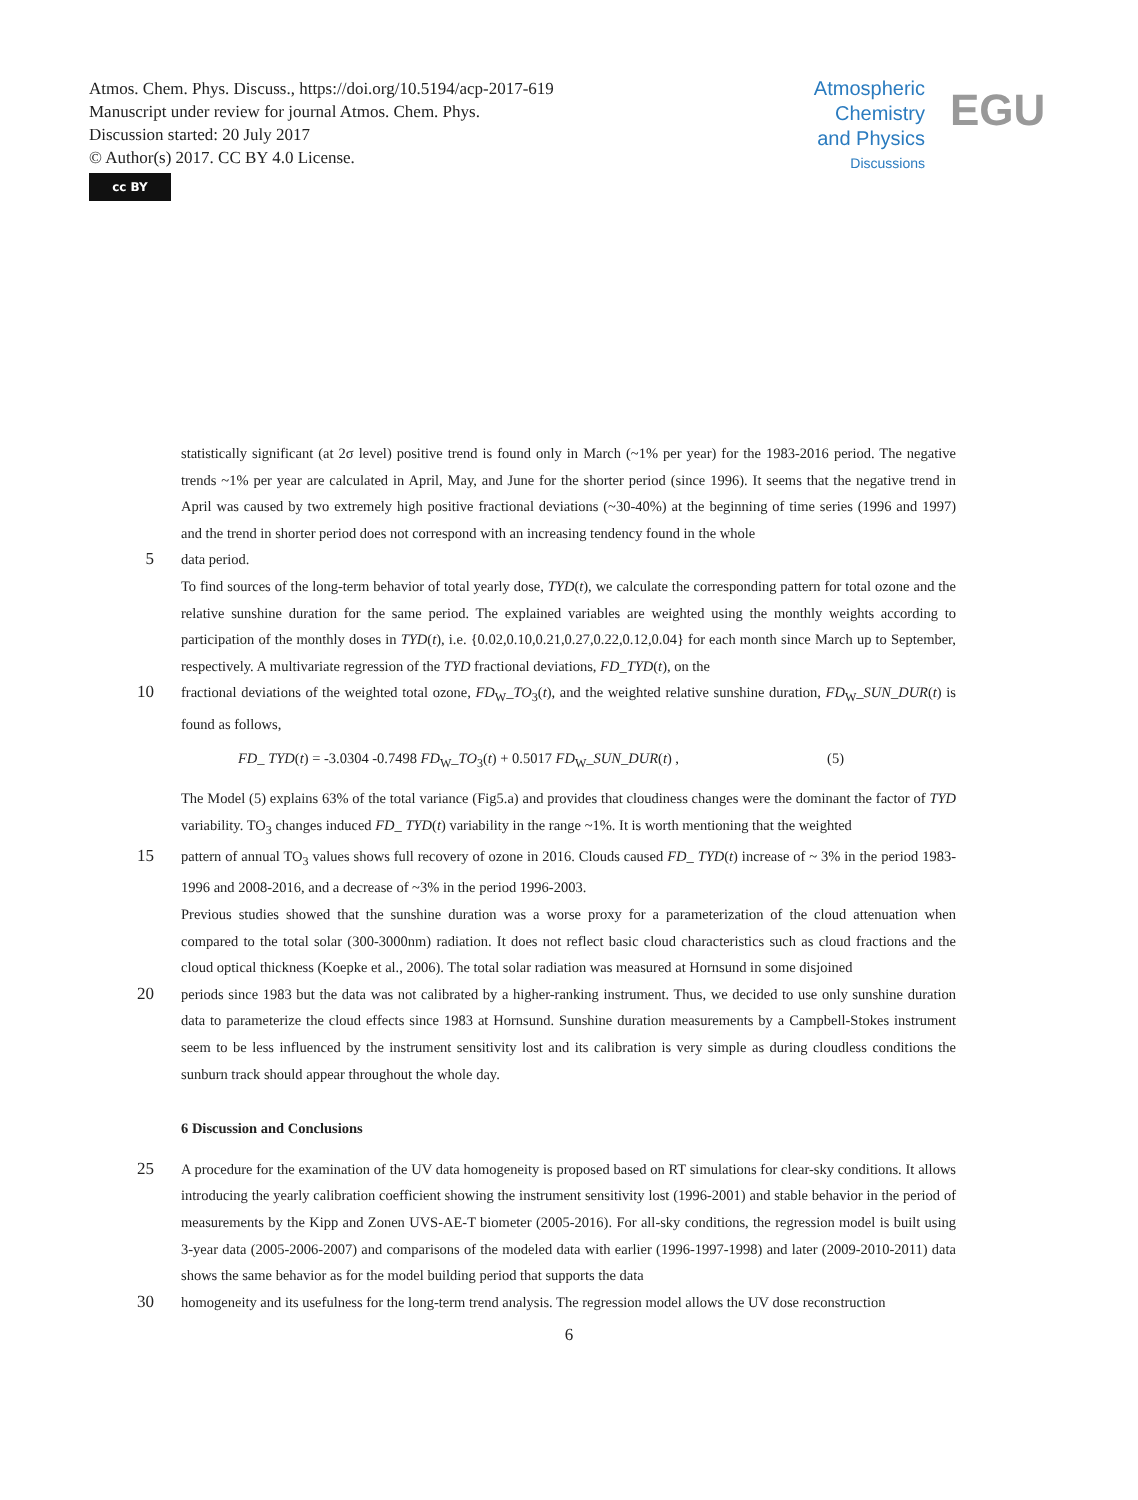Atmos. Chem. Phys. Discuss., https://doi.org/10.5194/acp-2017-619
Manuscript under review for journal Atmos. Chem. Phys.
Discussion started: 20 July 2017
© Author(s) 2017. CC BY 4.0 License.
cc BY
Atmospheric
Chemistry
and Physics
Discussions
EGU
statistically significant (at 2σ level) positive trend is found only in March (~1% per year) for the 1983-2016 period. The negative trends ~1% per year are calculated in April, May, and June for the shorter period (since 1996). It seems that the negative trend in April was caused by two extremely high positive fractional deviations (~30-40%) at the beginning of time series (1996 and 1997) and the trend in shorter period does not correspond with an increasing tendency found in the whole
5
data period.
To find sources of the long-term behavior of total yearly dose, TYD(t), we calculate the corresponding pattern for total ozone and the relative sunshine duration for the same period. The explained variables are weighted using the monthly weights according to participation of the monthly doses in TYD(t), i.e. {0.02,0.10,0.21,0.27,0.22,0.12,0.04} for each month since March up to September, respectively. A multivariate regression of the TYD fractional deviations, FD_TYD(t), on the
10
fractional deviations of the weighted total ozone, FD<sub>W</sub>_TO<sub>3</sub>(t), and the weighted relative sunshine duration, FD<sub>W</sub>_SUN_DUR(t) is found as follows,
FD_ TYD(t) = -3.0304 -0.7498 FD<sub>W</sub>_TO<sub>3</sub>(t) + 0.5017 FD<sub>W</sub>_SUN_DUR(t) , (5)
The Model (5) explains 63% of the total variance (Fig5.a) and provides that cloudiness changes were the dominant the factor of TYD variability. TO<sub>3</sub> changes induced FD_ TYD(t) variability in the range ~1%. It is worth mentioning that the weighted
15
pattern of annual TO<sub>3</sub> values shows full recovery of ozone in 2016. Clouds caused FD_ TYD(t) increase of ~ 3% in the period 1983-1996 and 2008-2016, and a decrease of ~3% in the period 1996-2003.
Previous studies showed that the sunshine duration was a worse proxy for a parameterization of the cloud attenuation when compared to the total solar (300-3000nm) radiation. It does not reflect basic cloud characteristics such as cloud fractions and the cloud optical thickness (Koepke et al., 2006). The total solar radiation was measured at Hornsund in some disjoined
20
periods since 1983 but the data was not calibrated by a higher-ranking instrument. Thus, we decided to use only sunshine duration data to parameterize the cloud effects since 1983 at Hornsund. Sunshine duration measurements by a Campbell-Stokes instrument seem to be less influenced by the instrument sensitivity lost and its calibration is very simple as during cloudless conditions the sunburn track should appear throughout the whole day.
6 Discussion and Conclusions
25
A procedure for the examination of the UV data homogeneity is proposed based on RT simulations for clear-sky conditions. It allows introducing the yearly calibration coefficient showing the instrument sensitivity lost (1996-2001) and stable behavior in the period of measurements by the Kipp and Zonen UVS-AE-T biometer (2005-2016). For all-sky conditions, the regression model is built using 3-year data (2005-2006-2007) and comparisons of the modeled data with earlier (1996-1997-1998) and later (2009-2010-2011) data shows the same behavior as for the model building period that supports the data
30
homogeneity and its usefulness for the long-term trend analysis. The regression model allows the UV dose reconstruction
6